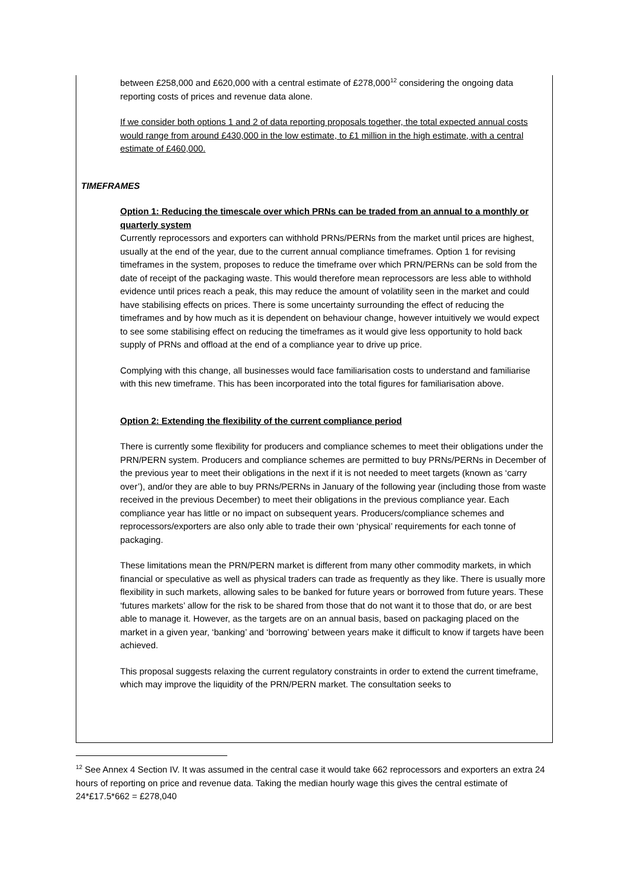between £258,000 and £620,000 with a central estimate of £278,000<sup>12</sup> considering the ongoing data reporting costs of prices and revenue data alone.
If we consider both options 1 and 2 of data reporting proposals together, the total expected annual costs would range from around £430,000 in the low estimate, to £1 million in the high estimate, with a central estimate of £460,000.
TIMEFRAMES
Option 1: Reducing the timescale over which PRNs can be traded from an annual to a monthly or quarterly system
Currently reprocessors and exporters can withhold PRNs/PERNs from the market until prices are highest, usually at the end of the year, due to the current annual compliance timeframes. Option 1 for revising timeframes in the system, proposes to reduce the timeframe over which PRN/PERNs can be sold from the date of receipt of the packaging waste. This would therefore mean reprocessors are less able to withhold evidence until prices reach a peak, this may reduce the amount of volatility seen in the market and could have stabilising effects on prices. There is some uncertainty surrounding the effect of reducing the timeframes and by how much as it is dependent on behaviour change, however intuitively we would expect to see some stabilising effect on reducing the timeframes as it would give less opportunity to hold back supply of PRNs and offload at the end of a compliance year to drive up price.
Complying with this change, all businesses would face familiarisation costs to understand and familiarise with this new timeframe. This has been incorporated into the total figures for familiarisation above.
Option 2: Extending the flexibility of the current compliance period
There is currently some flexibility for producers and compliance schemes to meet their obligations under the PRN/PERN system. Producers and compliance schemes are permitted to buy PRNs/PERNs in December of the previous year to meet their obligations in the next if it is not needed to meet targets (known as ‘carry over’), and/or they are able to buy PRNs/PERNs in January of the following year (including those from waste received in the previous December) to meet their obligations in the previous compliance year. Each compliance year has little or no impact on subsequent years. Producers/compliance schemes and reprocessors/exporters are also only able to trade their own ‘physical’ requirements for each tonne of packaging.
These limitations mean the PRN/PERN market is different from many other commodity markets, in which financial or speculative as well as physical traders can trade as frequently as they like. There is usually more flexibility in such markets, allowing sales to be banked for future years or borrowed from future years. These ‘futures markets’ allow for the risk to be shared from those that do not want it to those that do, or are best able to manage it. However, as the targets are on an annual basis, based on packaging placed on the market in a given year, ‘banking’ and ‘borrowing’ between years make it difficult to know if targets have been achieved.
This proposal suggests relaxing the current regulatory constraints in order to extend the current timeframe, which may improve the liquidity of the PRN/PERN market. The consultation seeks to
<sup>12</sup> See Annex 4 Section IV. It was assumed in the central case it would take 662 reprocessors and exporters an extra 24 hours of reporting on price and revenue data. Taking the median hourly wage this gives the central estimate of 24*£17.5*662 = £278,040